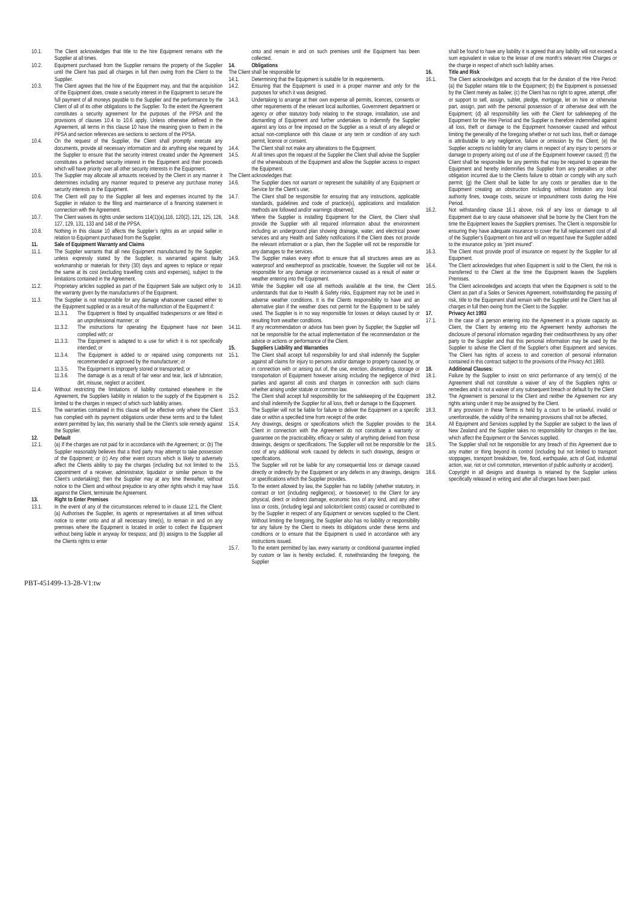10.1. The Client acknowledges that title to the hire Equipment remains with the Supplier at all times.
10.2. Equipment purchased from the Supplier remains the property of the Supplier until the Client has paid all charges in full then owing from the Client to the Supplier.
10.3. The Client agrees that the hire of the Equipment may, and that the acquisition of the Equipment does, create a security interest in the Equipment to secure the full payment of all moneys payable to the Supplier and the performance by the Client of all of its other obligations to the Supplier. To the extent the Agreement constitutes a security agreement for the purposes of the PPSA and the provisions of clauses 10.4 to 10.6 apply. Unless otherwise defined in the Agreement, all terms in this clause 10 have the meaning given to them in the PPSA and section references are sections to sections of the PPSA.
10.4. On the request of the Supplier, the Client shall promptly execute any documents, provide all necessary information and do anything else required by the Supplier to ensure that the security interest created under the Agreement constitutes a perfected security interest in the Equipment and their proceeds which will have priority over all other security interests in the Equipment.
10.5. The Supplier may allocate all amounts received by the Client in any manner it determines including any manner required to preserve any purchase money security interests in the Equipment.
10.6. The Client will pay to the Supplier all fees and expenses incurred by the Supplier in relation to the filing and maintenance of a financing statement in connection with the Agreement.
10.7. The Client waives its rights under sections 114(1)(a),116, 120(2), 121, 125, 126, 127, 129, 131, 133 and 148 of the PPSA.
10.8. Nothing in this clause 10 affects the Supplier’s rights as an unpaid seller in relation to Equipment purchased from the Supplier.
11. Sale of Equipment Warranty and Claims
11.1. The Supplier warrants that all new Equipment manufactured by the Supplier, unless expressly stated by the Supplier, is warranted against faulty workmanship or materials for thirty (30) days and agrees to replace or repair the same at its cost (excluding travelling costs and expenses), subject to the limitations contained in the Agreement.
11.2. Proprietary articles supplied as part of the Equipment Sale are subject only to the warranty given by the manufacturers of the Equipment.
11.3. The Supplier is not responsible for any damage whatsoever caused either to the Equipment supplied or as a result of the malfunction of the Equipment if:
11.3.1. The Equipment is fitted by unqualified tradespersons or are fitted in an unprofessional manner; or
11.3.2. The instructions for operating the Equipment have not been complied with; or
11.3.3. The Equipment is adapted to a use for which it is not specifically intended; or
11.3.4. The Equipment is added to or repaired using components not recommended or approved by the manufacturer; or
11.3.5. The Equipment is improperly stored or transported; or
11.3.6. The damage is as a result of fair wear and tear, lack of lubrication, dirt, misuse, neglect or accident.
11.4. Without restricting the limitations of liability contained elsewhere in the Agreement, the Suppliers liability in relation to the supply of the Equipment is limited to the charges in respect of which such liability arises.
11.5. The warranties contained in this clause will be effective only where the Client has complied with its payment obligations under these terms and to the fullest extent permitted by law, this warranty shall be the Client’s sole remedy against the Supplier.
12. Default
12.1. (a) If the charges are not paid for in accordance with the Agreement; or: (b) The Supplier reasonably believes that a third party may attempt to take possession of the Equipment; or (c) Any other event occurs which is likely to adversely affect the Clients ability to pay the charges (including but not limited to the appointment of a receiver, administrator, liquidator or similar person to the Client’s undertaking); then the Supplier may at any time thereafter, without notice to the Client and without prejudice to any other rights which it may have against the Client, terminate the Agreement.
13. Right to Enter Premises
13.1. In the event of any of the circumstances referred to in clause 12.1, the Client: (a) Authorises the Supplier, its agents or representatives at all times without notice to enter onto and at all necessary time(s), to remain in and on any premises where the Equipment is located in order to collect the Equipment without being liable in anyway for trespass; and (b) assigns to the Supplier all the Clients rights to enter
onto and remain in and on such premises until the Equipment has been collected.
14. Obligations
The Client shall be responsible for
14.1. Determining that the Equipment is suitable for its requirements.
14.2. Ensuring that the Equipment is used in a proper manner and only for the purposes for which it was designed.
14.3. Undertaking to arrange at their own expense all permits, licences, consents or other requirements of the relevant local authorities, Government department or agency or other statutory body relating to the storage, installation, use and dismantling of Equipment and further undertakes to indemnify the Supplier against any loss or fine imposed on the Supplier as a result of any alleged or actual non-compliance with this clause or any term or condition of any such permit, licence or consent.
14.4. The Client shall not make any alterations to the Equipment.
14.5. At all times upon the request of the Supplier the Client shall advise the Supplier of the whereabouts of the Equipment and allow the Supplier access to inspect the Equipment.
The Client acknowledges that:
14.6. The Supplier does not warrant or represent the suitability of any Equipment or Service for the Client’s use;
14.7. The Client shall be responsible for ensuring that any instructions, applicable standards, guidelines and code of practice(s), applications and installation methods are followed and/or warnings observed;
14.8. Where the Supplier is installing Equipment for the Client, the Client shall provide the Supplier with all required information about the environment including an underground plan showing drainage, water, and electrical power services and any Health and Safety notifications If the Client does not provide the relevant information or a plan, then the Supplier will not be responsible for any damages to the services.
14.9. The Supplier makes every effort to ensure that all structures areas are as waterproof and weatherproof as practicable, however, the Supplier will not be responsible for any damage or inconvenience caused as a result of water or weather entering into the Equipment.
14.10. While the Supplier will use all methods available at the time, the Client understands that due to Health & Safety risks, Equipment may not be used in adverse weather conditions. It is the Clients responsibility to have and an alternative plan if the weather does not permit for the Equipment to be safely used. The Supplier is in no way responsible for losses or delays caused by or resulting from weather conditions.
14.11. If any recommendation or advice has been given by Supplier, the Supplier will not be responsible for the actual implementation of the recommendation or the advice or actions or performance of the Client.
15. Suppliers Liability and Warranties
15.1. The Client shall accept full responsibility for and shall indemnify the Supplier against all claims for injury to persons and/or damage to property caused by, or in connection with or arising out of, the use, erection, dismantling, storage or transportation of Equipment however arising including the negligence of third parties and against all costs and charges in connection with such claims whether arising under statute or common law.
15.2. The Client shall accept full responsibility for the safekeeping of the Equipment and shall indemnify the Supplier for all loss, theft or damage to the Equipment.
15.3. The Supplier will not be liable for failure to deliver the Equipment on a specific date or within a specified time from receipt of the order.
15.4. Any drawings, designs or specifications which the Supplier provides to the Client in connection with the Agreement do not constitute a warranty or guarantee on the practicability, efficacy or safety of anything derived from those drawings, designs or specifications. The Supplier will not be responsible for the cost of any additional work caused by defects in such drawings, designs or specifications.
15.5. The Supplier will not be liable for any consequential loss or damage caused directly or indirectly by the Equipment or any defects in any drawings, designs or specifications which the Supplier provides.
15.6. To the extent allowed by law, the Supplier has no liability (whether statutory, in contract or tort (including negligence), or howsoever) to the Client for any physical, direct or indirect damage, economic loss of any kind, and any other loss or costs, (including legal and solicitor/client costs) caused or contributed to by the Supplier in respect of any Equipment or services supplied to the Client. Without limiting the foregoing, the Supplier also has no liability or responsibility for any failure by the Client to meets its obligations under these terms and conditions or to ensure that the Equipment is used in accordance with any instructions issued.
15.7. To the extent permitted by law, every warranty or conditional guarantee implied by custom or law is hereby excluded. If, notwithstanding the foregoing, the Supplier
shall be found to have any liability it is agreed that any liability will not exceed a sum equivalent in value to the lesser of one month’s relevant Hire Charges or the charge in respect of which such liability arises.
16. Title and Risk
16.1. The Client acknowledges and accepts that for the duration of the Hire Period: (a) the Supplier retains title to the Equipment; (b) the Equipment is possessed by the Client merely as bailee; (c) the Client has no right to agree, attempt, offer or support to sell, assign, sublet, pledge, mortgage, let on hire or otherwise part, assign, part with the personal possession of or otherwise deal with the Equipment; (d) all responsibility lies with the Client for safekeeping of the Equipment for the Hire Period and the Supplier is therefore indemnified against all loss, theft or damage to the Equipment howsoever caused and without limiting the generality of the foregoing whether or not such loss, theft or damage is attributable to any negligence, failure or omission by the Client; (e) the Supplier accepts no liability for any claims in respect of any injury to persons or damage to property arising out of use of the Equipment however caused; (f) the Client shall be responsible for any permits that may be required to operate the Equipment and hereby indemnifies the Supplier from any penalties or other obligation incurred due to the Clients failure to obtain or comply with any such permit; (g) the Client shall be liable for any costs or penalties due to the Equipment creating an obstruction including without limitation any local authority fines, towage costs, seizure or impoundment costs during the Hire Period.
16.2. Not withstanding clause 16.1 above, risk of any loss or damage to all Equipment due to any cause whatsoever shall be borne by the Client from the time the Equipment leaves the Suppliers premises. The Client is responsible for ensuring they have adequate insurance to cover the full replacement cost of all of the Supplier’s Equipment on hire and will on request have the Supplier added to the insurance policy as “joint insured”.
16.3. The Client must provide proof of insurance on request by the Supplier for all Equipment.
16.4. The Client acknowledges that when Equipment is sold to the Client, the risk is transferred to the Client at the time the Equipment leaves the Suppliers Premises.
16.5. The Client acknowledges and accepts that when the Equipment is sold to the Client as part of a Sales or Services Agreement, notwithstanding the passing of risk, title to the Equipment shall remain with the Supplier until the Client has all charges in full then owing from the Client to the Supplier.
17. Privacy Act 1993
17.1. In the case of a person entering into the Agreement in a private capacity as Client, the Client by entering into the Agreement hereby authorises the disclosure of personal information regarding their creditworthiness by any other party to the Supplier and that this personal information may be used by the Supplier to advise the Client of the Supplier's other Equipment and services. The Client has rights of access to and correction of personal information contained in this contract subject to the provisions of the Privacy Act 1993.
18. Additional Clauses:
18.1. Failure by the Supplier to insist on strict performance of any term(s) of the Agreement shall not constitute a waiver of any of the Suppliers rights or remedies and is not a waiver of any subsequent breach or default by the Client
18.2. The Agreement is personal to the Client and neither the Agreement nor any rights arising under it may be assigned by the Client.
18.3. If any provision in these Terms is held by a court to be unlawful, invalid or unenforceable, the validity of the remaining provisions shall not be affected,
18.4. All Equipment and Services supplied by the Supplier are subject to the laws of New Zealand and the Supplier takes no responsibility for changes in the law, which affect the Equipment or the Services supplied.
18.5. The Supplier shall not be responsible for any breach of this Agreement due to any matter or thing beyond its control (including but not limited to transport stoppages, transport breakdown, fire, flood, earthquake, acts of God, industrial action, war, riot or civil commotion, intervention of public authority or accident).
18.6. Copyright in all designs and drawings is retained by the Supplier unless specifically released in writing and after all charges have been paid.
PBT-451499-13-28-V1:tw